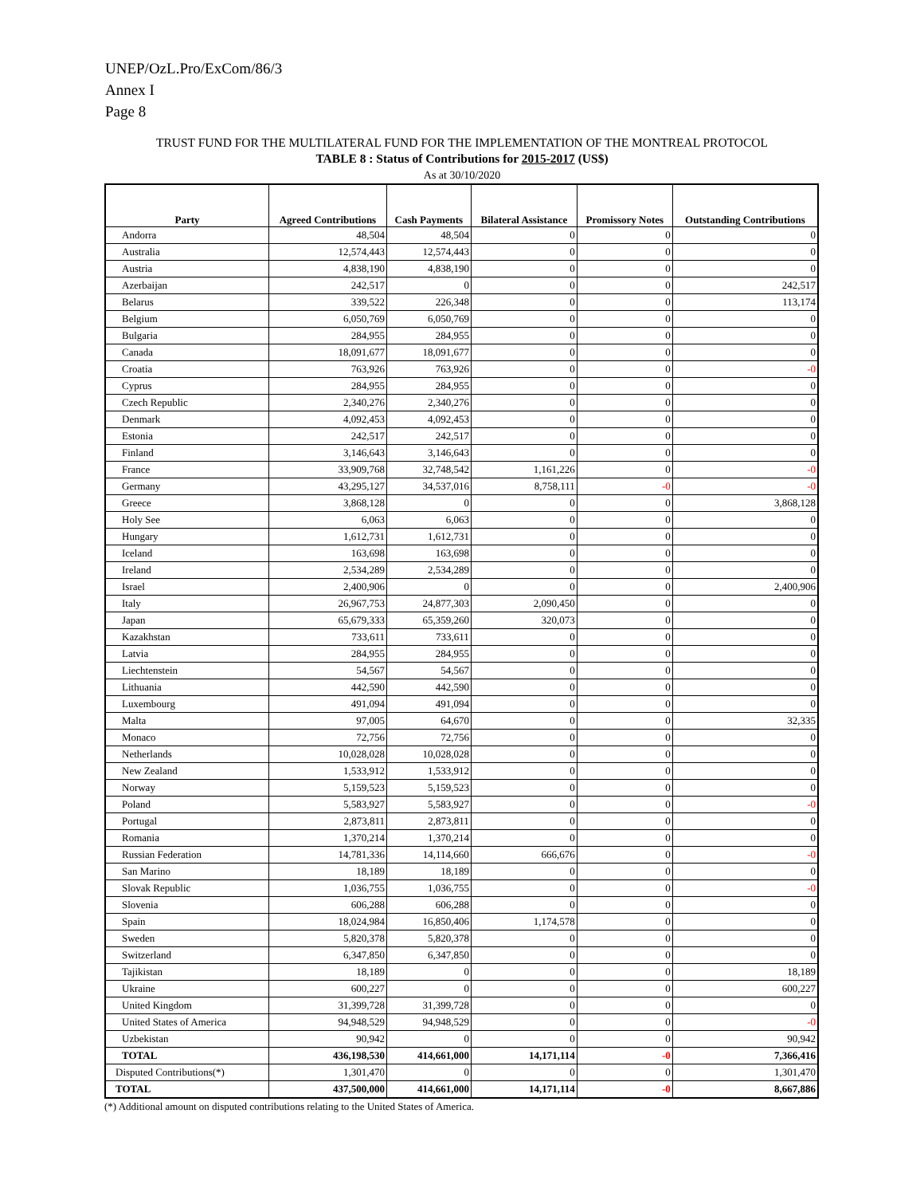UNEP/OzL.Pro/ExCom/86/3
Annex I
Page 8
TRUST FUND FOR THE MULTILATERAL FUND FOR THE IMPLEMENTATION OF THE MONTREAL PROTOCOL
TABLE 8 : Status of Contributions for 2015-2017 (US$)
As at 30/10/2020
| Party | Agreed Contributions | Cash Payments | Bilateral Assistance | Promissory Notes | Outstanding Contributions |
| --- | --- | --- | --- | --- | --- |
| Andorra | 48,504 | 48,504 | 0 | 0 | 0 |
| Australia | 12,574,443 | 12,574,443 | 0 | 0 | 0 |
| Austria | 4,838,190 | 4,838,190 | 0 | 0 | 0 |
| Azerbaijan | 242,517 | 0 | 0 | 0 | 242,517 |
| Belarus | 339,522 | 226,348 | 0 | 0 | 113,174 |
| Belgium | 6,050,769 | 6,050,769 | 0 | 0 | 0 |
| Bulgaria | 284,955 | 284,955 | 0 | 0 | 0 |
| Canada | 18,091,677 | 18,091,677 | 0 | 0 | 0 |
| Croatia | 763,926 | 763,926 | 0 | 0 | -0 |
| Cyprus | 284,955 | 284,955 | 0 | 0 | 0 |
| Czech Republic | 2,340,276 | 2,340,276 | 0 | 0 | 0 |
| Denmark | 4,092,453 | 4,092,453 | 0 | 0 | 0 |
| Estonia | 242,517 | 242,517 | 0 | 0 | 0 |
| Finland | 3,146,643 | 3,146,643 | 0 | 0 | 0 |
| France | 33,909,768 | 32,748,542 | 1,161,226 | 0 | -0 |
| Germany | 43,295,127 | 34,537,016 | 8,758,111 | -0 | -0 |
| Greece | 3,868,128 | 0 | 0 | 0 | 3,868,128 |
| Holy See | 6,063 | 6,063 | 0 | 0 | 0 |
| Hungary | 1,612,731 | 1,612,731 | 0 | 0 | 0 |
| Iceland | 163,698 | 163,698 | 0 | 0 | 0 |
| Ireland | 2,534,289 | 2,534,289 | 0 | 0 | 0 |
| Israel | 2,400,906 | 0 | 0 | 0 | 2,400,906 |
| Italy | 26,967,753 | 24,877,303 | 2,090,450 | 0 | 0 |
| Japan | 65,679,333 | 65,359,260 | 320,073 | 0 | 0 |
| Kazakhstan | 733,611 | 733,611 | 0 | 0 | 0 |
| Latvia | 284,955 | 284,955 | 0 | 0 | 0 |
| Liechtenstein | 54,567 | 54,567 | 0 | 0 | 0 |
| Lithuania | 442,590 | 442,590 | 0 | 0 | 0 |
| Luxembourg | 491,094 | 491,094 | 0 | 0 | 0 |
| Malta | 97,005 | 64,670 | 0 | 0 | 32,335 |
| Monaco | 72,756 | 72,756 | 0 | 0 | 0 |
| Netherlands | 10,028,028 | 10,028,028 | 0 | 0 | 0 |
| New Zealand | 1,533,912 | 1,533,912 | 0 | 0 | 0 |
| Norway | 5,159,523 | 5,159,523 | 0 | 0 | 0 |
| Poland | 5,583,927 | 5,583,927 | 0 | 0 | -0 |
| Portugal | 2,873,811 | 2,873,811 | 0 | 0 | 0 |
| Romania | 1,370,214 | 1,370,214 | 0 | 0 | 0 |
| Russian Federation | 14,781,336 | 14,114,660 | 666,676 | 0 | -0 |
| San Marino | 18,189 | 18,189 | 0 | 0 | 0 |
| Slovak Republic | 1,036,755 | 1,036,755 | 0 | 0 | -0 |
| Slovenia | 606,288 | 606,288 | 0 | 0 | 0 |
| Spain | 18,024,984 | 16,850,406 | 1,174,578 | 0 | 0 |
| Sweden | 5,820,378 | 5,820,378 | 0 | 0 | 0 |
| Switzerland | 6,347,850 | 6,347,850 | 0 | 0 | 0 |
| Tajikistan | 18,189 | 0 | 0 | 0 | 18,189 |
| Ukraine | 600,227 | 0 | 0 | 0 | 600,227 |
| United Kingdom | 31,399,728 | 31,399,728 | 0 | 0 | 0 |
| United States of America | 94,948,529 | 94,948,529 | 0 | 0 | -0 |
| Uzbekistan | 90,942 | 0 | 0 | 0 | 90,942 |
| TOTAL | 436,198,530 | 414,661,000 | 14,171,114 | -0 | 7,366,416 |
| Disputed Contributions(*) | 1,301,470 | 0 | 0 | 0 | 1,301,470 |
| TOTAL | 437,500,000 | 414,661,000 | 14,171,114 | -0 | 8,667,886 |
(*) Additional amount on disputed contributions relating to the United States of America.